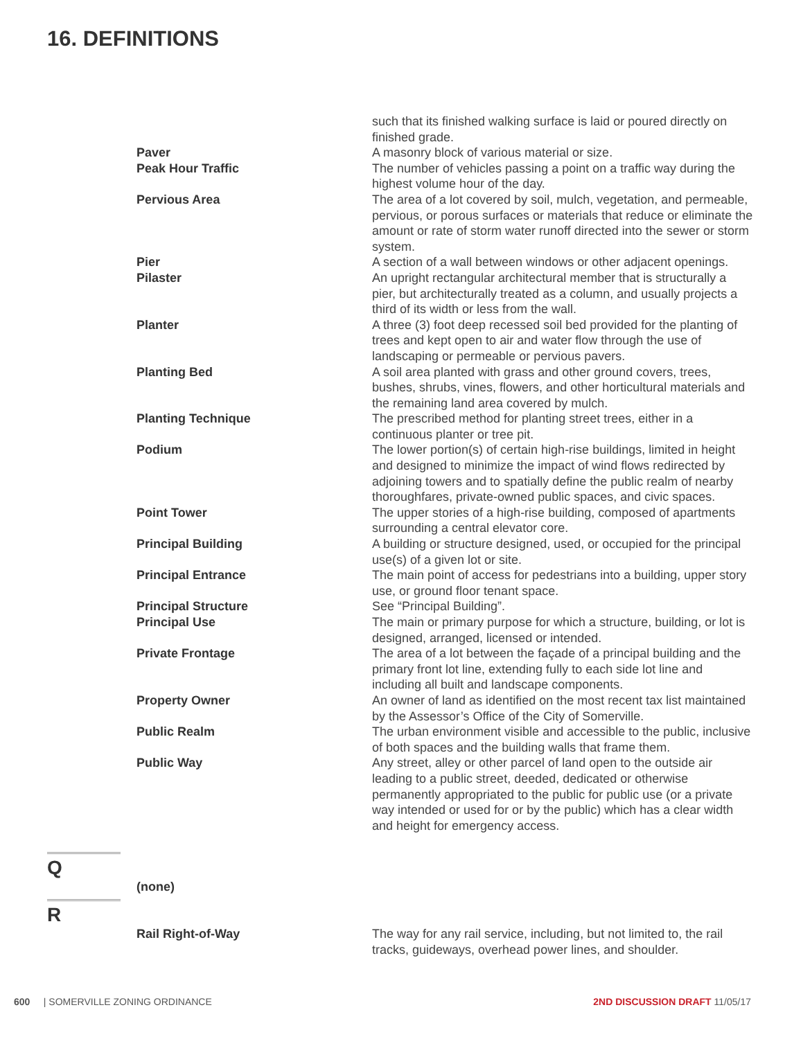16. DEFINITIONS
such that its finished walking surface is laid or poured directly on finished grade.
Paver A masonry block of various material or size.
Peak Hour Traffic The number of vehicles passing a point on a traffic way during the highest volume hour of the day.
Pervious Area The area of a lot covered by soil, mulch, vegetation, and permeable, pervious, or porous surfaces or materials that reduce or eliminate the amount or rate of storm water runoff directed into the sewer or storm system.
Pier A section of a wall between windows or other adjacent openings.
Pilaster An upright rectangular architectural member that is structurally a pier, but architecturally treated as a column, and usually projects a third of its width or less from the wall.
Planter A three (3) foot deep recessed soil bed provided for the planting of trees and kept open to air and water flow through the use of landscaping or permeable or pervious pavers.
Planting Bed A soil area planted with grass and other ground covers, trees, bushes, shrubs, vines, flowers, and other horticultural materials and the remaining land area covered by mulch.
Planting Technique The prescribed method for planting street trees, either in a continuous planter or tree pit.
Podium The lower portion(s) of certain high-rise buildings, limited in height and designed to minimize the impact of wind flows redirected by adjoining towers and to spatially define the public realm of nearby thoroughfares, private-owned public spaces, and civic spaces.
Point Tower The upper stories of a high-rise building, composed of apartments surrounding a central elevator core.
Principal Building A building or structure designed, used, or occupied for the principal use(s) of a given lot or site.
Principal Entrance The main point of access for pedestrians into a building, upper story use, or ground floor tenant space.
Principal Structure See “Principal Building”.
Principal Use The main or primary purpose for which a structure, building, or lot is designed, arranged, licensed or intended.
Private Frontage The area of a lot between the façade of a principal building and the primary front lot line, extending fully to each side lot line and including all built and landscape components.
Property Owner An owner of land as identified on the most recent tax list maintained by the Assessor’s Office of the City of Somerville.
Public Realm The urban environment visible and accessible to the public, inclusive of both spaces and the building walls that frame them.
Public Way Any street, alley or other parcel of land open to the outside air leading to a public street, deeded, dedicated or otherwise permanently appropriated to the public for public use (or a private way intended or used for or by the public) which has a clear width and height for emergency access.
Q
(none)
R
Rail Right-of-Way The way for any rail service, including, but not limited to, the rail tracks, guideways, overhead power lines, and shoulder.
600 | SOMERVILLE ZONING ORDINANCE
2ND DISCUSSION DRAFT 11/05/17